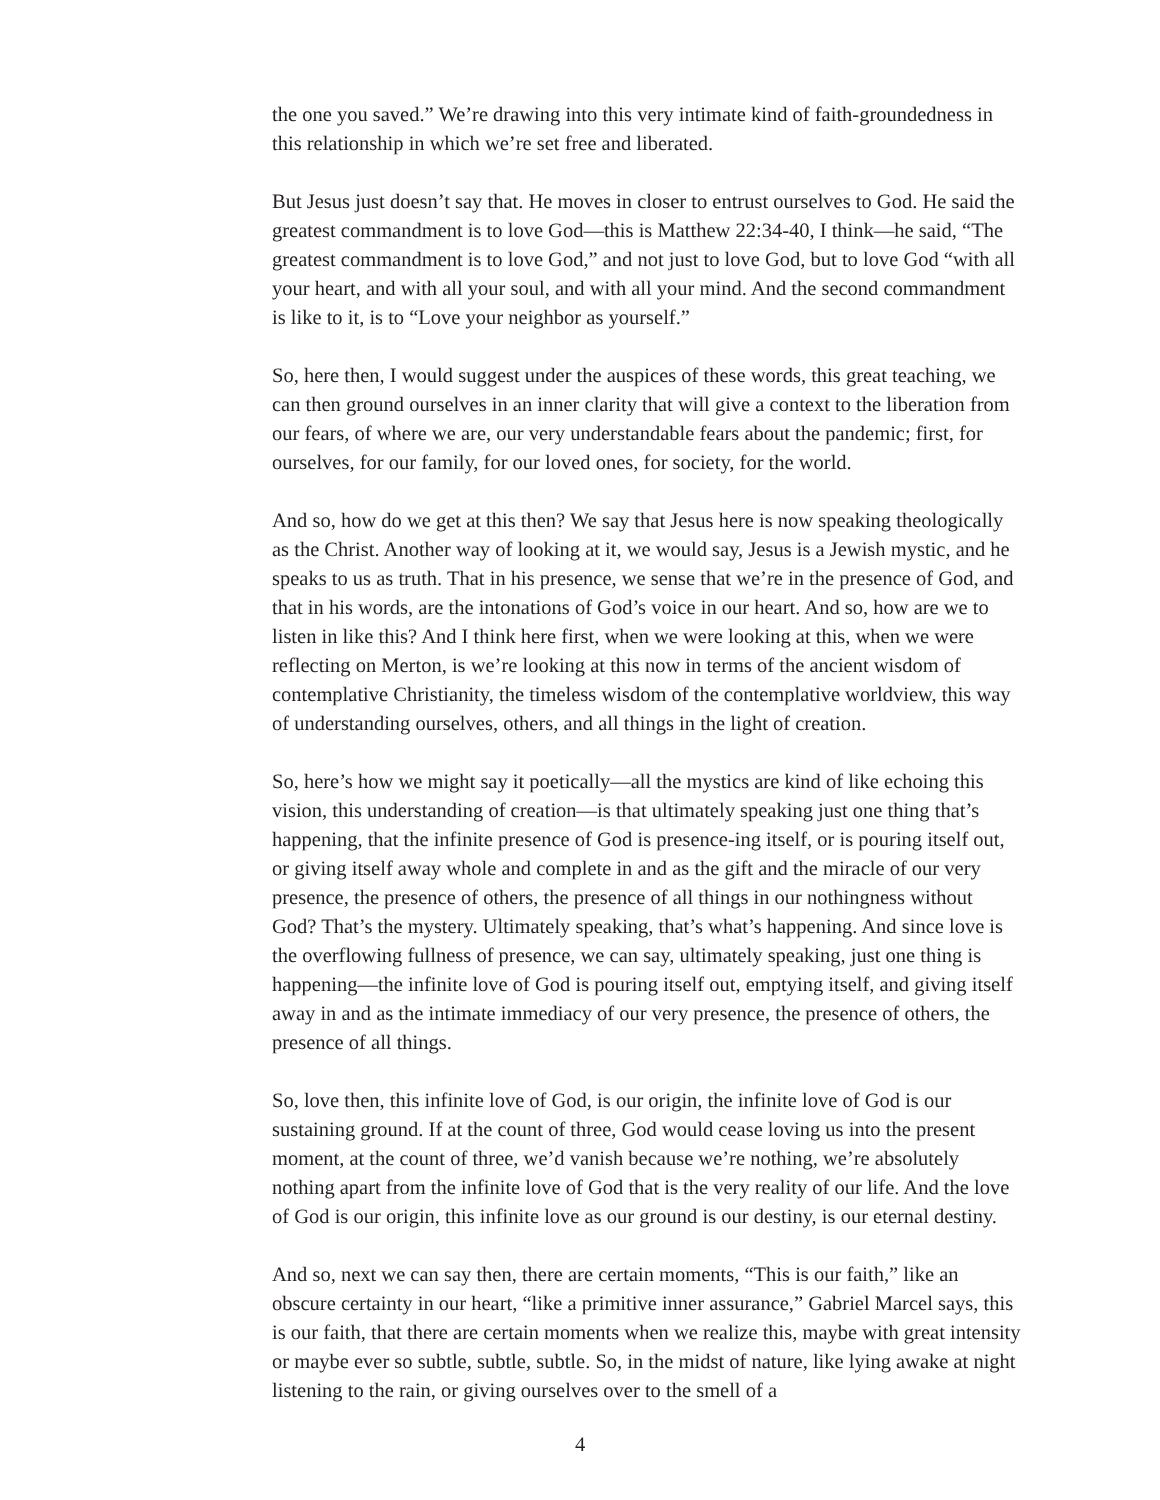the one you saved.” We’re drawing into this very intimate kind of faith-groundedness in this relationship in which we’re set free and liberated.
But Jesus just doesn’t say that. He moves in closer to entrust ourselves to God. He said the greatest commandment is to love God—this is Matthew 22:34-40, I think—he said, “The greatest commandment is to love God,” and not just to love God, but to love God “with all your heart, and with all your soul, and with all your mind. And the second commandment is like to it, is to “Love your neighbor as yourself.”
So, here then, I would suggest under the auspices of these words, this great teaching, we can then ground ourselves in an inner clarity that will give a context to the liberation from our fears, of where we are, our very understandable fears about the pandemic; first, for ourselves, for our family, for our loved ones, for society, for the world.
And so, how do we get at this then? We say that Jesus here is now speaking theologically as the Christ. Another way of looking at it, we would say, Jesus is a Jewish mystic, and he speaks to us as truth. That in his presence, we sense that we’re in the presence of God, and that in his words, are the intonations of God’s voice in our heart. And so, how are we to listen in like this? And I think here first, when we were looking at this, when we were reflecting on Merton, is we’re looking at this now in terms of the ancient wisdom of contemplative Christianity, the timeless wisdom of the contemplative worldview, this way of understanding ourselves, others, and all things in the light of creation.
So, here’s how we might say it poetically—all the mystics are kind of like echoing this vision, this understanding of creation—is that ultimately speaking just one thing that’s happening, that the infinite presence of God is presence-ing itself, or is pouring itself out, or giving itself away whole and complete in and as the gift and the miracle of our very presence, the presence of others, the presence of all things in our nothingness without God? That’s the mystery. Ultimately speaking, that’s what’s happening. And since love is the overflowing fullness of presence, we can say, ultimately speaking, just one thing is happening—the infinite love of God is pouring itself out, emptying itself, and giving itself away in and as the intimate immediacy of our very presence, the presence of others, the presence of all things.
So, love then, this infinite love of God, is our origin, the infinite love of God is our sustaining ground. If at the count of three, God would cease loving us into the present moment, at the count of three, we’d vanish because we’re nothing, we’re absolutely nothing apart from the infinite love of God that is the very reality of our life. And the love of God is our origin, this infinite love as our ground is our destiny, is our eternal destiny.
And so, next we can say then, there are certain moments, “This is our faith,” like an obscure certainty in our heart, “like a primitive inner assurance,” Gabriel Marcel says, this is our faith, that there are certain moments when we realize this, maybe with great intensity or maybe ever so subtle, subtle, subtle. So, in the midst of nature, like lying awake at night listening to the rain, or giving ourselves over to the smell of a
4